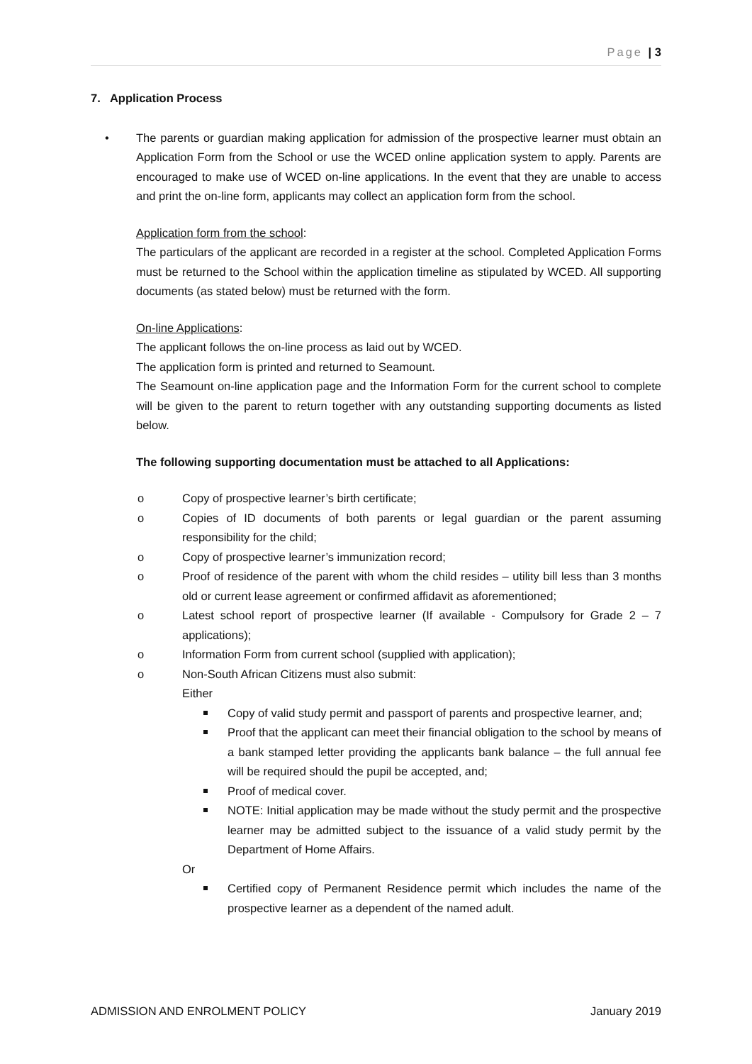Page | 3
7. Application Process
The parents or guardian making application for admission of the prospective learner must obtain an Application Form from the School or use the WCED online application system to apply. Parents are encouraged to make use of WCED on-line applications. In the event that they are unable to access and print the on-line form, applicants may collect an application form from the school.
Application form from the school:
The particulars of the applicant are recorded in a register at the school. Completed Application Forms must be returned to the School within the application timeline as stipulated by WCED. All supporting documents (as stated below) must be returned with the form.
On-line Applications:
The applicant follows the on-line process as laid out by WCED.
The application form is printed and returned to Seamount.
The Seamount on-line application page and the Information Form for the current school to complete will be given to the parent to return together with any outstanding supporting documents as listed below.
The following supporting documentation must be attached to all Applications:
o Copy of prospective learner’s birth certificate;
o Copies of ID documents of both parents or legal guardian or the parent assuming responsibility for the child;
o Copy of prospective learner’s immunization record;
o Proof of residence of the parent with whom the child resides – utility bill less than 3 months old or current lease agreement or confirmed affidavit as aforementioned;
o Latest school report of prospective learner (If available - Compulsory for Grade 2 – 7 applications);
o Information Form from current school (supplied with application);
o Non-South African Citizens must also submit:
Either
Copy of valid study permit and passport of parents and prospective learner, and;
Proof that the applicant can meet their financial obligation to the school by means of a bank stamped letter providing the applicants bank balance – the full annual fee will be required should the pupil be accepted, and;
Proof of medical cover.
NOTE: Initial application may be made without the study permit and the prospective learner may be admitted subject to the issuance of a valid study permit by the Department of Home Affairs.
Or
Certified copy of Permanent Residence permit which includes the name of the prospective learner as a dependent of the named adult.
ADMISSION AND ENROLMENT POLICY January 2019